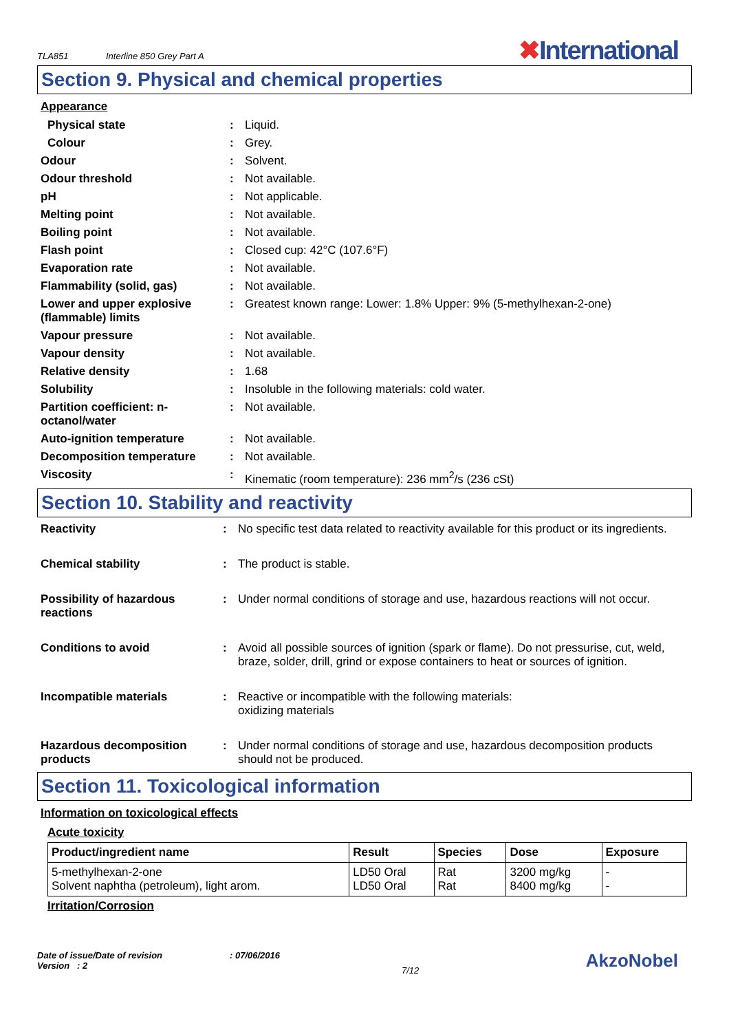TLA851
Interline 850 Grey Part A
✖International
Section 9. Physical and chemical properties
Appearance
| Physical state | : | Liquid. |
| Colour | : | Grey. |
| Odour | : | Solvent. |
| Odour threshold | : | Not available. |
| pH | : | Not applicable. |
| Melting point | : | Not available. |
| Boiling point | : | Not available. |
| Flash point | : | Closed cup: 42°C (107.6°F) |
| Evaporation rate | : | Not available. |
| Flammability (solid, gas) | : | Not available. |
| Lower and upper explosive (flammable) limits | : | Greatest known range: Lower: 1.8% Upper: 9% (5-methylhexan-2-one) |
| Vapour pressure | : | Not available. |
| Vapour density | : | Not available. |
| Relative density | : | 1.68 |
| Solubility | : | Insoluble in the following materials: cold water. |
| Partition coefficient: n-octanol/water | : | Not available. |
| Auto-ignition temperature | : | Not available. |
| Decomposition temperature | : | Not available. |
| Viscosity | : | Kinematic (room temperature): 236 mm<sup>2</sup>/s (236 cSt) |
Section 10. Stability and reactivity
| Reactivity | : | No specific test data related to reactivity available for this product or its ingredients. |
| Chemical stability | : | The product is stable. |
| Possibility of hazardous reactions | : | Under normal conditions of storage and use, hazardous reactions will not occur. |
| Conditions to avoid | : | Avoid all possible sources of ignition (spark or flame). Do not pressurise, cut, weld, braze, solder, drill, grind or expose containers to heat or sources of ignition. |
| Incompatible materials | : | Reactive or incompatible with the following materials: oxidizing materials |
| Hazardous decomposition products | : | Under normal conditions of storage and use, hazardous decomposition products should not be produced. |
Section 11. Toxicological information
Information on toxicological effects
Acute toxicity
| Product/ingredient name | Result | Species | Dose | Exposure |
| --- | --- | --- | --- | --- |
| 5-methylhexan-2-one Solvent naphtha (petroleum), light arom. | LD50 Oral LD50 Oral | Rat Rat | 3200 mg/kg 8400 mg/kg | - - |
Irritation/Corrosion
Date of issue/Date of revision
Version : 2
: 07/06/2016
7/12
AkzoNobel